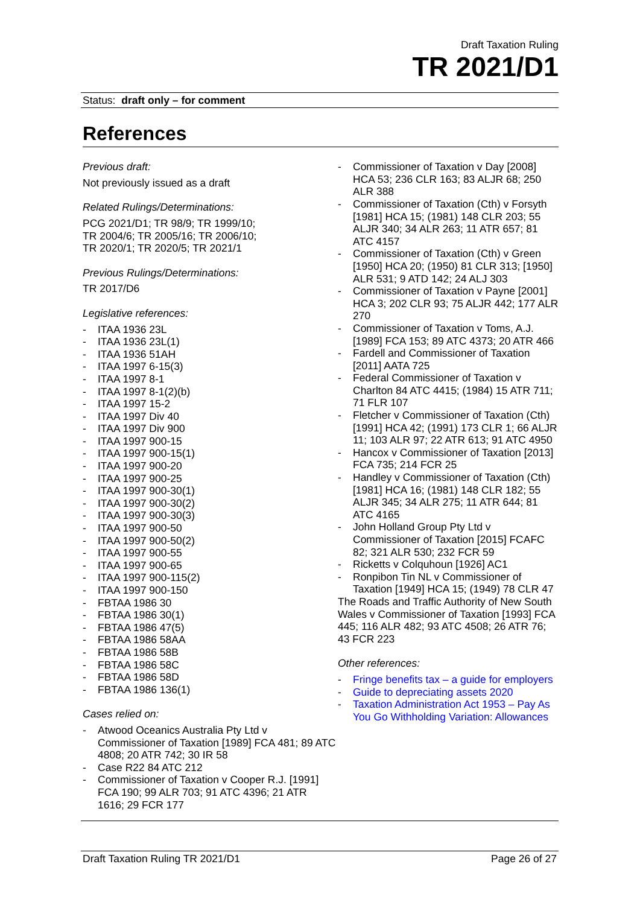Draft Taxation Ruling
TR 2021/D1
Status: draft only – for comment
References
Previous draft:
Not previously issued as a draft
Related Rulings/Determinations:
PCG 2021/D1; TR 98/9; TR 1999/10;
TR 2004/6; TR 2005/16; TR 2006/10;
TR 2020/1; TR 2020/5; TR 2021/1
Previous Rulings/Determinations:
TR 2017/D6
Legislative references:
- ITAA 1936 23L
- ITAA 1936 23L(1)
- ITAA 1936 51AH
- ITAA 1997 6-15(3)
- ITAA 1997 8-1
- ITAA 1997 8-1(2)(b)
- ITAA 1997 15-2
- ITAA 1997 Div 40
- ITAA 1997 Div 900
- ITAA 1997 900-15
- ITAA 1997 900-15(1)
- ITAA 1997 900-20
- ITAA 1997 900-25
- ITAA 1997 900-30(1)
- ITAA 1997 900-30(2)
- ITAA 1997 900-30(3)
- ITAA 1997 900-50
- ITAA 1997 900-50(2)
- ITAA 1997 900-55
- ITAA 1997 900-65
- ITAA 1997 900-115(2)
- ITAA 1997 900-150
- FBTAA 1986 30
- FBTAA 1986 30(1)
- FBTAA 1986 47(5)
- FBTAA 1986 58AA
- FBTAA 1986 58B
- FBTAA 1986 58C
- FBTAA 1986 58D
- FBTAA 1986 136(1)
Cases relied on:
- Atwood Oceanics Australia Pty Ltd v Commissioner of Taxation [1989] FCA 481; 89 ATC 4808; 20 ATR 742; 30 IR 58
- Case R22 84 ATC 212
- Commissioner of Taxation v Cooper R.J. [1991] FCA 190; 99 ALR 703; 91 ATC 4396; 21 ATR 1616; 29 FCR 177
- Commissioner of Taxation v Day [2008] HCA 53; 236 CLR 163; 83 ALJR 68; 250 ALR 388
- Commissioner of Taxation (Cth) v Forsyth [1981] HCA 15; (1981) 148 CLR 203; 55 ALJR 340; 34 ALR 263; 11 ATR 657; 81 ATC 4157
- Commissioner of Taxation (Cth) v Green [1950] HCA 20; (1950) 81 CLR 313; [1950] ALR 531; 9 ATD 142; 24 ALJ 303
- Commissioner of Taxation v Payne [2001] HCA 3; 202 CLR 93; 75 ALJR 442; 177 ALR 270
- Commissioner of Taxation v Toms, A.J. [1989] FCA 153; 89 ATC 4373; 20 ATR 466
- Fardell and Commissioner of Taxation [2011] AATA 725
- Federal Commissioner of Taxation v Charlton 84 ATC 4415; (1984) 15 ATR 711; 71 FLR 107
- Fletcher v Commissioner of Taxation (Cth) [1991] HCA 42; (1991) 173 CLR 1; 66 ALJR 11; 103 ALR 97; 22 ATR 613; 91 ATC 4950
- Hancox v Commissioner of Taxation [2013] FCA 735; 214 FCR 25
- Handley v Commissioner of Taxation (Cth) [1981] HCA 16; (1981) 148 CLR 182; 55 ALJR 345; 34 ALR 275; 11 ATR 644; 81 ATC 4165
- John Holland Group Pty Ltd v Commissioner of Taxation [2015] FCAFC 82; 321 ALR 530; 232 FCR 59
- Ricketts v Colquhoun [1926] AC1
- Ronpibon Tin NL v Commissioner of Taxation [1949] HCA 15; (1949) 78 CLR 47
The Roads and Traffic Authority of New South Wales v Commissioner of Taxation [1993] FCA 445; 116 ALR 482; 93 ATC 4508; 26 ATR 76; 43 FCR 223
Other references:
- Fringe benefits tax – a guide for employers
- Guide to depreciating assets 2020
- Taxation Administration Act 1953 – Pay As You Go Withholding Variation: Allowances
Draft Taxation Ruling TR 2021/D1 Page 26 of 27